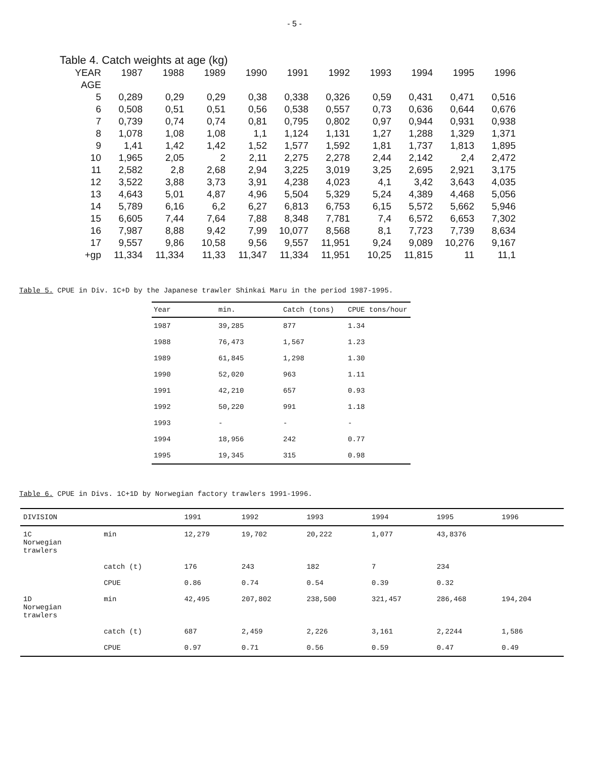- 5 -
Table 4. Catch weights at age (kg)
| YEAR | 1987 | 1988 | 1989 | 1990 | 1991 | 1992 | 1993 | 1994 | 1995 | 1996 |
| --- | --- | --- | --- | --- | --- | --- | --- | --- | --- | --- |
| AGE | | | | | | | | | | |
| 5 | 0,289 | 0,29 | 0,29 | 0,38 | 0,338 | 0,326 | 0,59 | 0,431 | 0,471 | 0,516 |
| 6 | 0,508 | 0,51 | 0,51 | 0,56 | 0,538 | 0,557 | 0,73 | 0,636 | 0,644 | 0,676 |
| 7 | 0,739 | 0,74 | 0,74 | 0,81 | 0,795 | 0,802 | 0,97 | 0,944 | 0,931 | 0,938 |
| 8 | 1,078 | 1,08 | 1,08 | 1,1 | 1,124 | 1,131 | 1,27 | 1,288 | 1,329 | 1,371 |
| 9 | 1,41 | 1,42 | 1,42 | 1,52 | 1,577 | 1,592 | 1,81 | 1,737 | 1,813 | 1,895 |
| 10 | 1,965 | 2,05 | 2 | 2,11 | 2,275 | 2,278 | 2,44 | 2,142 | 2,4 | 2,472 |
| 11 | 2,582 | 2,8 | 2,68 | 2,94 | 3,225 | 3,019 | 3,25 | 2,695 | 2,921 | 3,175 |
| 12 | 3,522 | 3,88 | 3,73 | 3,91 | 4,238 | 4,023 | 4,1 | 3,42 | 3,643 | 4,035 |
| 13 | 4,643 | 5,01 | 4,87 | 4,96 | 5,504 | 5,329 | 5,24 | 4,389 | 4,468 | 5,056 |
| 14 | 5,789 | 6,16 | 6,2 | 6,27 | 6,813 | 6,753 | 6,15 | 5,572 | 5,662 | 5,946 |
| 15 | 6,605 | 7,44 | 7,64 | 7,88 | 8,348 | 7,781 | 7,4 | 6,572 | 6,653 | 7,302 |
| 16 | 7,987 | 8,88 | 9,42 | 7,99 | 10,077 | 8,568 | 8,1 | 7,723 | 7,739 | 8,634 |
| 17 | 9,557 | 9,86 | 10,58 | 9,56 | 9,557 | 11,951 | 9,24 | 9,089 | 10,276 | 9,167 |
| +gp | 11,334 | 11,334 | 11,33 | 11,347 | 11,334 | 11,951 | 10,25 | 11,815 | 11 | 11,1 |
Table 5. CPUE in Div. 1C+D by the Japanese trawler Shinkai Maru in the period 1987-1995.
| Year | min. | Catch (tons) | CPUE tons/hour |
| --- | --- | --- | --- |
| 1987 | 39,285 | 877 | 1.34 |
| 1988 | 76,473 | 1,567 | 1.23 |
| 1989 | 61,845 | 1,298 | 1.30 |
| 1990 | 52,020 | 963 | 1.11 |
| 1991 | 42,210 | 657 | 0.93 |
| 1992 | 50,220 | 991 | 1.18 |
| 1993 | - | - | - |
| 1994 | 18,956 | 242 | 0.77 |
| 1995 | 19,345 | 315 | 0.98 |
Table 6. CPUE in Divs. 1C+1D by Norwegian factory trawlers 1991-1996.
| DIVISION | | 1991 | 1992 | 1993 | 1994 | 1995 | 1996 |
| --- | --- | --- | --- | --- | --- | --- | --- |
| 1C Norwegian trawlers | min | 12,279 | 19,702 | 20,222 | 1,077 | 43,8376 | |
| | catch (t) | 176 | 243 | 182 | 7 | 234 | |
| | CPUE | 0.86 | 0.74 | 0.54 | 0.39 | 0.32 | |
| 1D Norwegian trawlers | min | 42,495 | 207,802 | 238,500 | 321,457 | 286,468 | 194,204 |
| | catch (t) | 687 | 2,459 | 2,226 | 3,161 | 2,2244 | 1,586 |
| | CPUE | 0.97 | 0.71 | 0.56 | 0.59 | 0.47 | 0.49 |